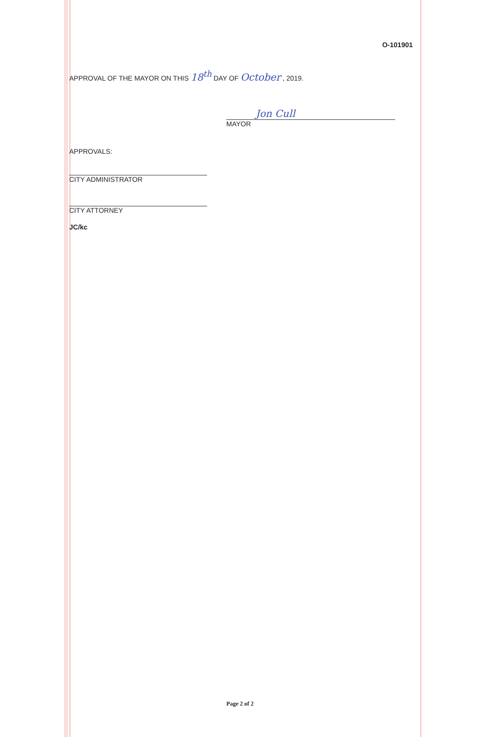O-101901
APPROVAL OF THE MAYOR ON THIS 18<sup>th</sup> DAY OF October , 2019.
Jon Cull
MAYOR
APPROVALS:
CITY ADMINISTRATOR
CITY ATTORNEY
JC/kc
Page 2 of 2